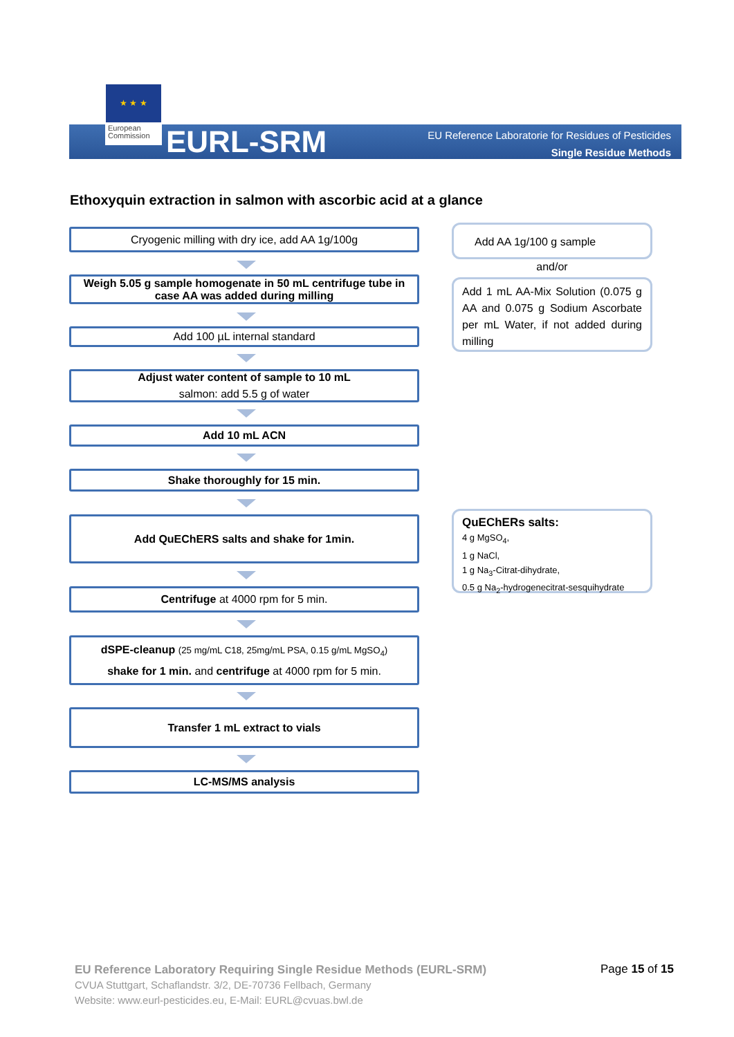★ ★ ★
European Commission
EURL-SRM
EU Reference Laboratorie for Residues of Pesticides
Single Residue Methods
Ethoxyquin extraction in salmon with ascorbic acid at a glance
Cryogenic milling with dry ice, add AA 1g/100g
Weigh 5.05 g sample homogenate in 50 mL centrifuge tube in case AA was added during milling
Add 100 µL internal standard
Adjust water content of sample to 10 mL
salmon: add 5.5 g of water
Add 10 mL ACN
Shake thoroughly for 15 min.
Add QuEChERS salts and shake for 1min.
Centrifuge at 4000 rpm for 5 min.
dSPE-cleanup (25 mg/mL C18, 25mg/mL PSA, 0.15 g/mL MgSO<sub>4</sub>)
shake for 1 min. and centrifuge at 4000 rpm for 5 min.
Transfer 1 mL extract to vials
LC-MS/MS analysis
Add AA 1g/100 g sample
and/or
Add 1 mL AA-Mix Solution (0.075 g AA and 0.075 g Sodium Ascorbate per mL Water, if not added during milling
QuEChERs salts:
4 g MgSO<sub>4</sub>,
1 g NaCl,
1 g Na<sub>3</sub>-Citrat-dihydrate,
0.5 g Na<sub>2</sub>-hydrogenecitrat-sesquihydrate
EU Reference Laboratory Requiring Single Residue Methods (EURL-SRM)
CVUA Stuttgart, Schaflandstr. 3/2, DE-70736 Fellbach, Germany
Website: www.eurl-pesticides.eu, E-Mail: EURL@cvuas.bwl.de
Page 15 of 15